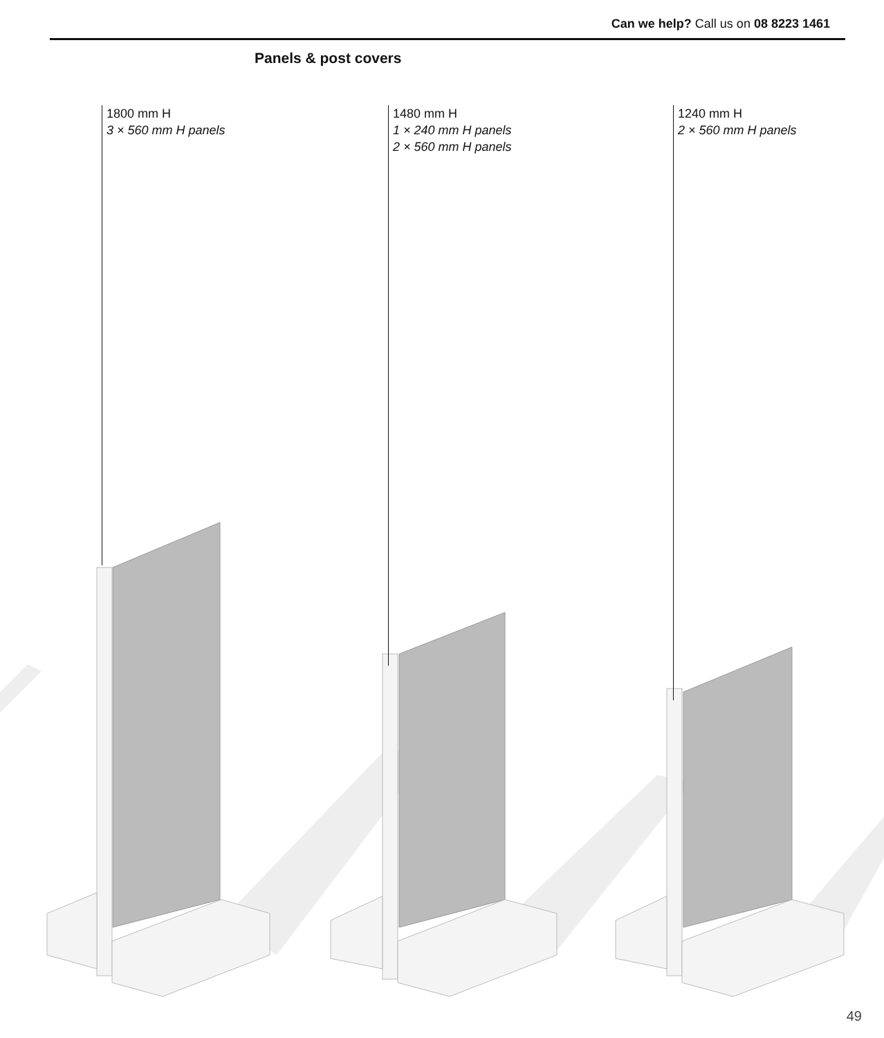Can we help? Call us on 08 8223 1461
Panels & post covers
1800 mm H
3 × 560 mm H panels
1480 mm H
1 × 240 mm H panels
2 × 560 mm H panels
1240 mm H
2 × 560 mm H panels
49